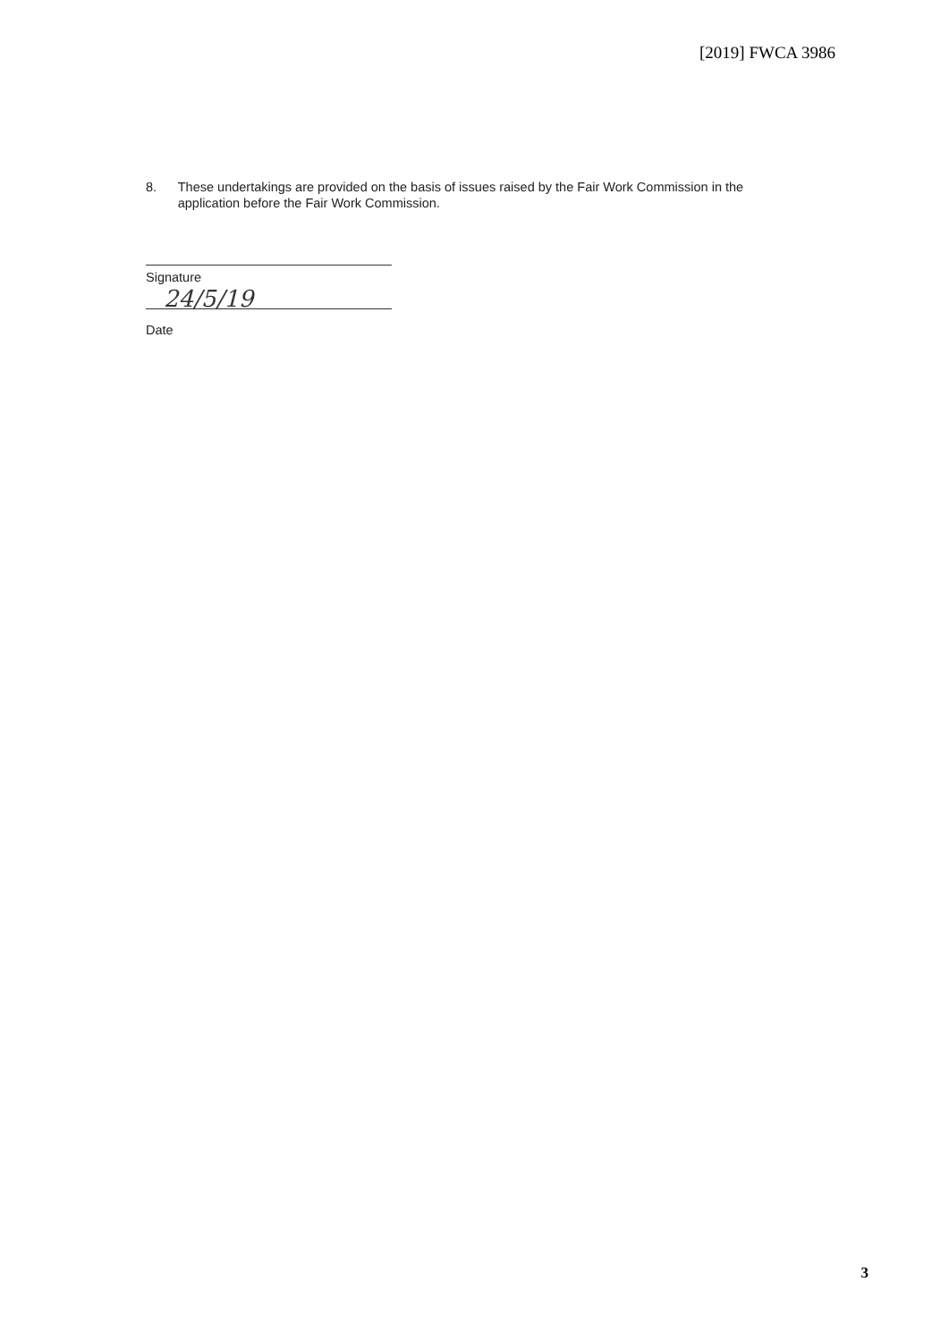[2019] FWCA 3986
8. These undertakings are provided on the basis of issues raised by the Fair Work Commission in the application before the Fair Work Commission.
Signature
24/5/19
Date
3